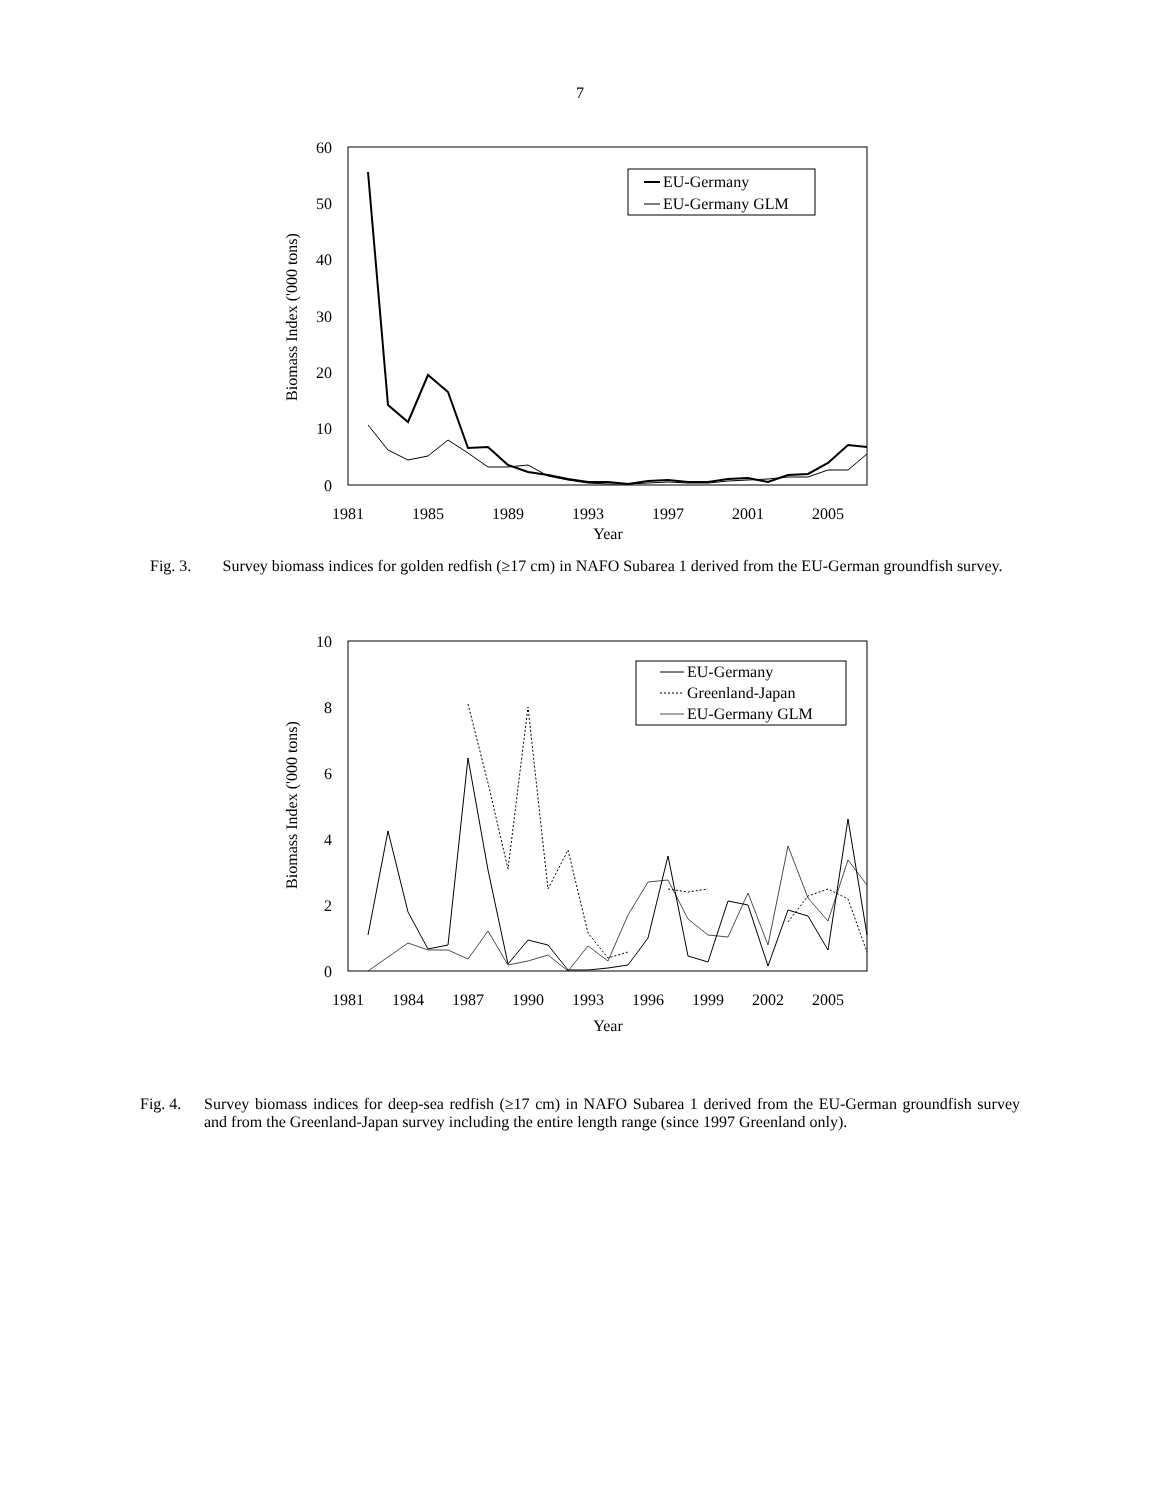7
60
50
40
30
20
10
0
1981
1985
1989
1993
1997
2001
2005
Year
Biomass Index ('000 tons)
EU-Germany
EU-Germany GLM
Fig. 3. Survey biomass indices for golden redfish (≥17 cm) in NAFO Subarea 1 derived from the EU-German groundfish survey.
10
8
6
4
2
0
1981
1984
1987
1990
1993
1996
1999
2002
2005
Year
Biomass Index ('000 tons)
EU-Germany
Greenland-Japan
EU-Germany GLM
Fig. 4. Survey biomass indices for deep-sea redfish (≥17 cm) in NAFO Subarea 1 derived from the EU-German groundfish survey and from the Greenland-Japan survey including the entire length range (since 1997 Greenland only).